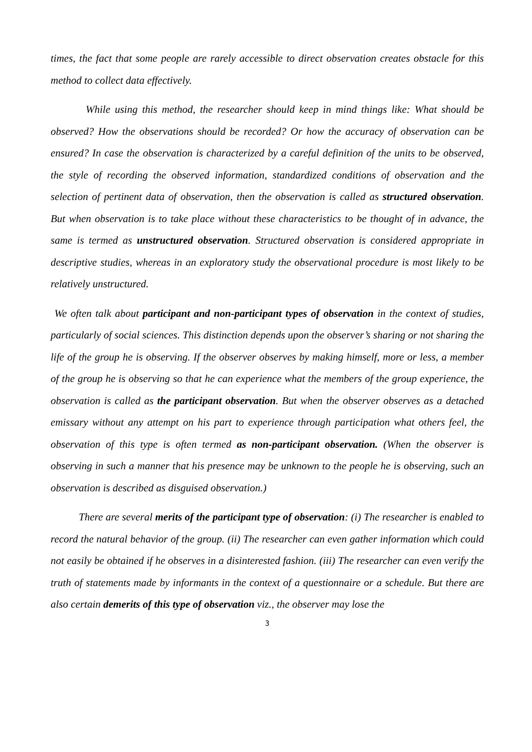times, the fact that some people are rarely accessible to direct observation creates obstacle for this method to collect data effectively.
While using this method, the researcher should keep in mind things like: What should be observed? How the observations should be recorded? Or how the accuracy of observation can be ensured? In case the observation is characterized by a careful definition of the units to be observed, the style of recording the observed information, standardized conditions of observation and the selection of pertinent data of observation, then the observation is called as structured observation. But when observation is to take place without these characteristics to be thought of in advance, the same is termed as unstructured observation. Structured observation is considered appropriate in descriptive studies, whereas in an exploratory study the observational procedure is most likely to be relatively unstructured.
We often talk about participant and non-participant types of observation in the context of studies, particularly of social sciences. This distinction depends upon the observer’s sharing or not sharing the life of the group he is observing. If the observer observes by making himself, more or less, a member of the group he is observing so that he can experience what the members of the group experience, the observation is called as the participant observation. But when the observer observes as a detached emissary without any attempt on his part to experience through participation what others feel, the observation of this type is often termed as non-participant observation. (When the observer is observing in such a manner that his presence may be unknown to the people he is observing, such an observation is described as disguised observation.)
There are several merits of the participant type of observation: (i) The researcher is enabled to record the natural behavior of the group. (ii) The researcher can even gather information which could not easily be obtained if he observes in a disinterested fashion. (iii) The researcher can even verify the truth of statements made by informants in the context of a questionnaire or a schedule. But there are also certain demerits of this type of observation viz., the observer may lose the
3